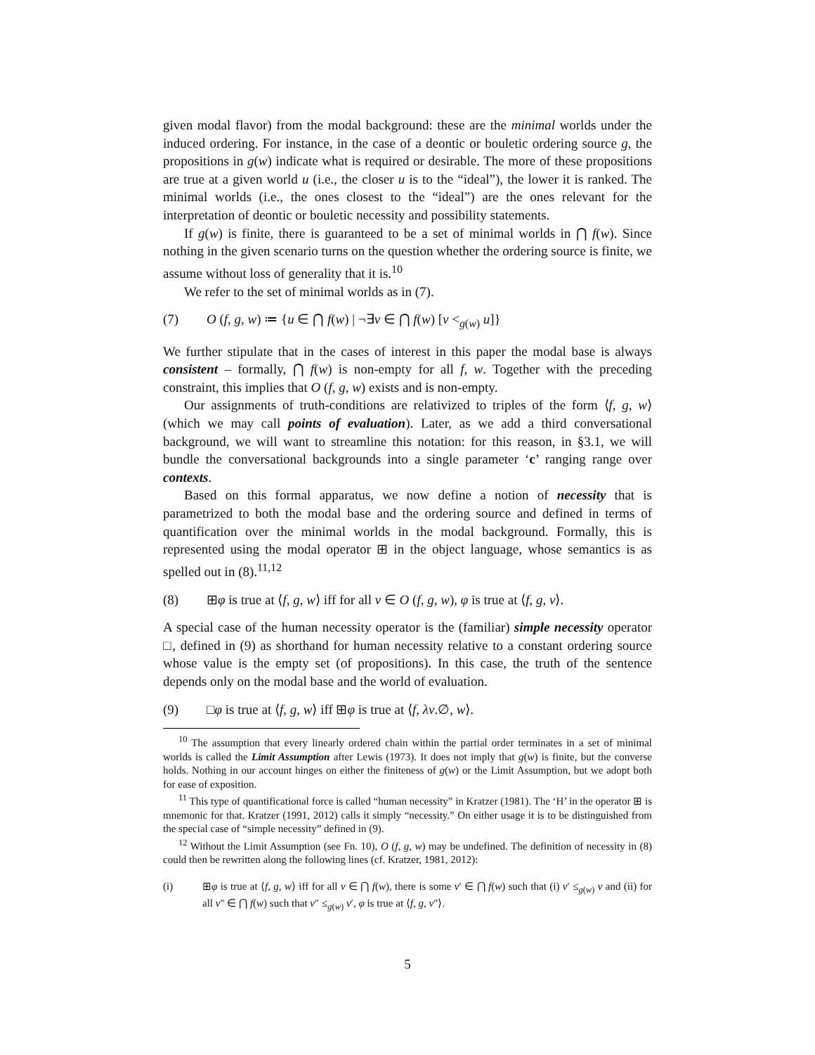given modal flavor) from the modal background: these are the minimal worlds under the induced ordering. For instance, in the case of a deontic or bouletic ordering source g, the propositions in g(w) indicate what is required or desirable. The more of these propositions are true at a given world u (i.e., the closer u is to the “ideal”), the lower it is ranked. The minimal worlds (i.e., the ones closest to the “ideal”) are the ones relevant for the interpretation of deontic or bouletic necessity and possibility statements.
If g(w) is finite, there is guaranteed to be a set of minimal worlds in ⋂ f(w). Since nothing in the given scenario turns on the question whether the ordering source is finite, we assume without loss of generality that it is.<sup>10</sup>
We refer to the set of minimal worlds as in (7).
(7) O (f, g, w) ≔ {u ∈ ⋂ f(w) | ¬∃v ∈ ⋂ f(w) [v <<sub>g(w)</sub> u]}
We further stipulate that in the cases of interest in this paper the modal base is always consistent – formally, ⋂ f(w) is non-empty for all f, w. Together with the preceding constraint, this implies that O (f, g, w) exists and is non-empty.
Our assignments of truth-conditions are relativized to triples of the form ⟨f, g, w⟩ (which we may call points of evaluation). Later, as we add a third conversational background, we will want to streamline this notation: for this reason, in §3.1, we will bundle the conversational backgrounds into a single parameter ‘c’ ranging range over contexts.
Based on this formal apparatus, we now define a notion of necessity that is parametrized to both the modal base and the ordering source and defined in terms of quantification over the minimal worlds in the modal background. Formally, this is represented using the modal operator ⊞ in the object language, whose semantics is as spelled out in (8).<sup>11,12</sup>
(8) ⊞φ is true at ⟨f, g, w⟩ iff for all v ∈ O (f, g, w), φ is true at ⟨f, g, v⟩.
A special case of the human necessity operator is the (familiar) simple necessity operator □, defined in (9) as shorthand for human necessity relative to a constant ordering source whose value is the empty set (of propositions). In this case, the truth of the sentence depends only on the modal base and the world of evaluation.
(9) □φ is true at ⟨f, g, w⟩ iff ⊞φ is true at ⟨f, λv.∅, w⟩.
<sup>10</sup> The assumption that every linearly ordered chain within the partial order terminates in a set of minimal worlds is called the Limit Assumption after Lewis (1973). It does not imply that g(w) is finite, but the converse holds. Nothing in our account hinges on either the finiteness of g(w) or the Limit Assumption, but we adopt both for ease of exposition.
<sup>11</sup> This type of quantificational force is called “human necessity” in Kratzer (1981). The ‘H’ in the operator ⊞ is mnemonic for that. Kratzer (1991, 2012) calls it simply “necessity.” On either usage it is to be distinguished from the special case of “simple necessity” defined in (9).
<sup>12</sup> Without the Limit Assumption (see Fn. 10), O (f, g, w) may be undefined. The definition of necessity in (8) could then be rewritten along the following lines (cf. Kratzer, 1981, 2012):
(i) ⊞φ is true at ⟨f, g, w⟩ iff for all v ∈ ⋂ f(w), there is some v′ ∈ ⋂ f(w) such that (i) v′ ≤<sub>g(w)</sub> v and (ii) for all v″ ∈ ⋂ f(w) such that v″ ≤<sub>g(w)</sub> v′, φ is true at ⟨f, g, v″⟩.
5